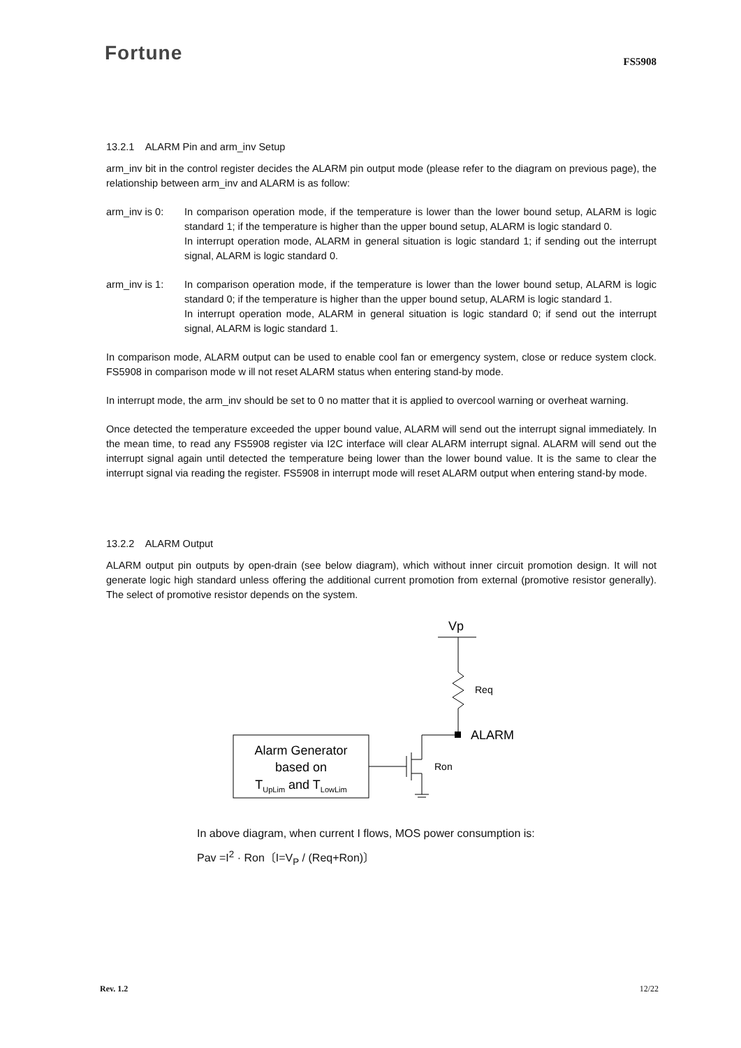Fortune
FS5908
13.2.1 ALARM Pin and arm_inv Setup
arm_inv bit in the control register decides the ALARM pin output mode (please refer to the diagram on previous page), the relationship between arm_inv and ALARM is as follow:
arm_inv is 0:
In comparison operation mode, if the temperature is lower than the lower bound setup, ALARM is logic standard 1; if the temperature is higher than the upper bound setup, ALARM is logic standard 0.
In interrupt operation mode, ALARM in general situation is logic standard 1; if sending out the interrupt signal, ALARM is logic standard 0.
arm_inv is 1:
In comparison operation mode, if the temperature is lower than the lower bound setup, ALARM is logic standard 0; if the temperature is higher than the upper bound setup, ALARM is logic standard 1.
In interrupt operation mode, ALARM in general situation is logic standard 0; if send out the interrupt signal, ALARM is logic standard 1.
In comparison mode, ALARM output can be used to enable cool fan or emergency system, close or reduce system clock. FS5908 in comparison mode w ill not reset ALARM status when entering stand-by mode.
In interrupt mode, the arm_inv should be set to 0 no matter that it is applied to overcool warning or overheat warning.
Once detected the temperature exceeded the upper bound value, ALARM will send out the interrupt signal immediately. In the mean time, to read any FS5908 register via I2C interface will clear ALARM interrupt signal. ALARM will send out the interrupt signal again until detected the temperature being lower than the lower bound value. It is the same to clear the interrupt signal via reading the register. FS5908 in interrupt mode will reset ALARM output when entering stand-by mode.
13.2.2 ALARM Output
ALARM output pin outputs by open-drain (see below diagram), which without inner circuit promotion design. It will not generate logic high standard unless offering the additional current promotion from external (promotive resistor generally). The select of promotive resistor depends on the system.
Vp
Req
ALARM
Ron
Alarm Generator
based on
TUpLim and TLowLim
In above diagram, when current I flows, MOS power consumption is:
Pav =I<sup>2</sup> · Ron〔I=V<sub>P</sub> / (Req+Ron)〕
Rev. 1.2 12/22